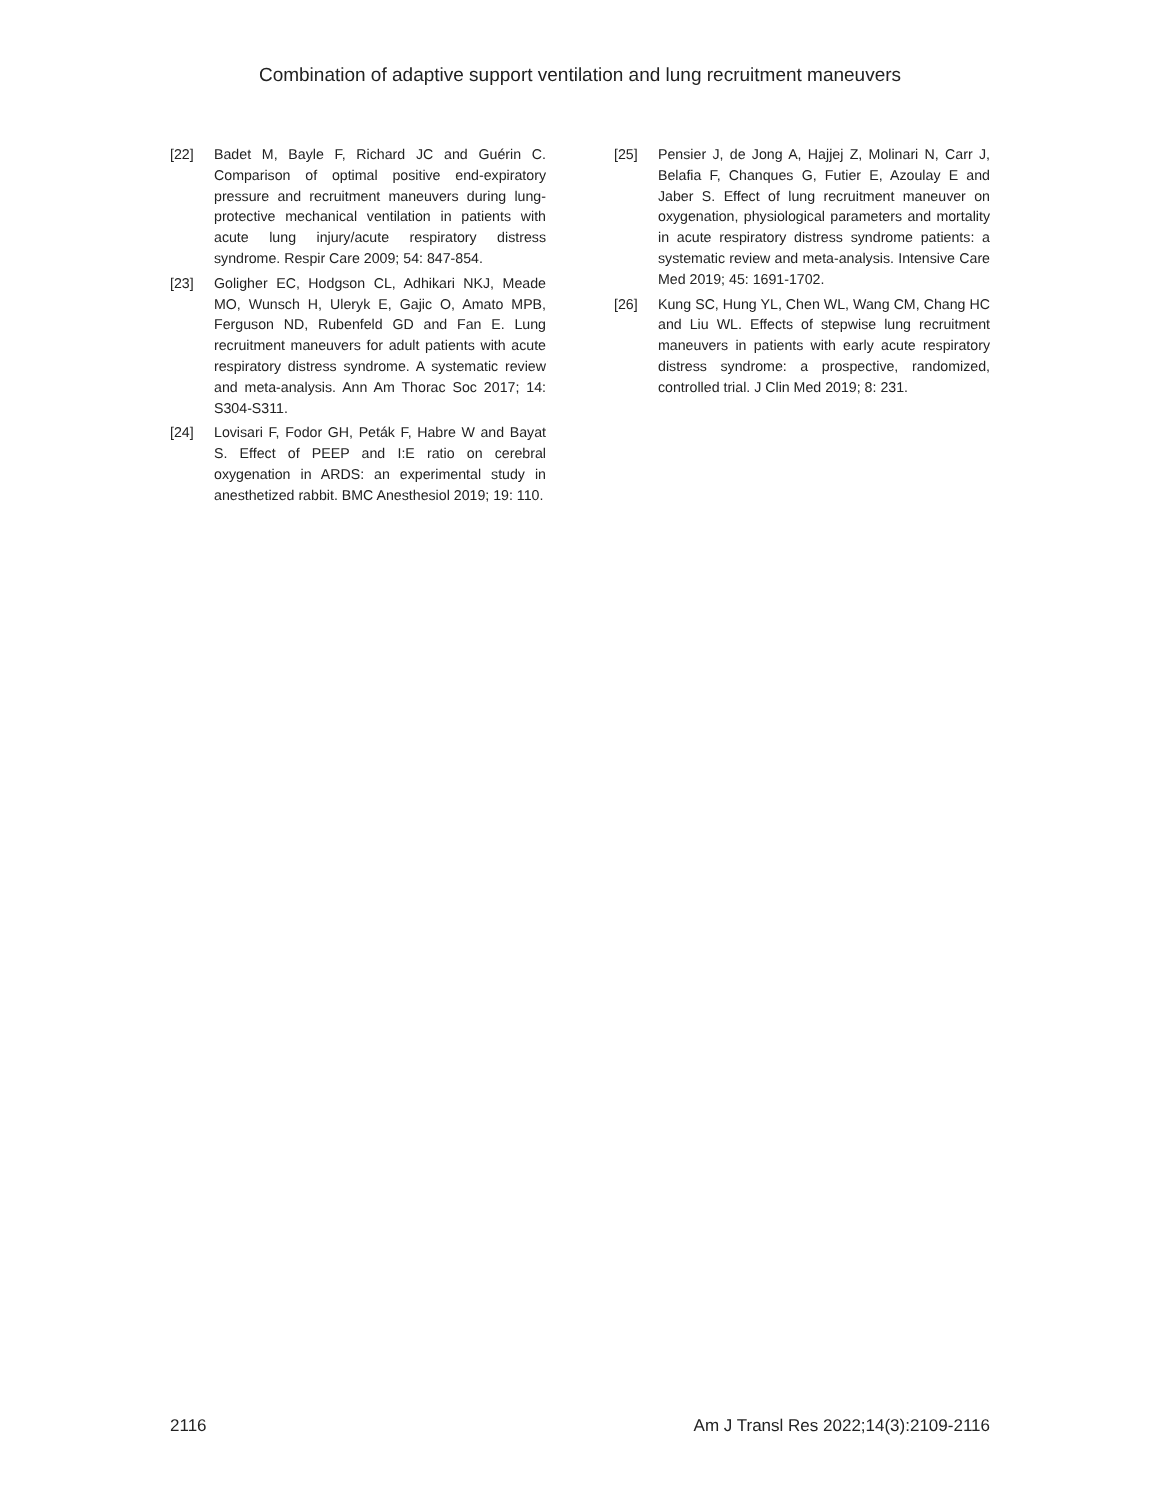Combination of adaptive support ventilation and lung recruitment maneuvers
[22] Badet M, Bayle F, Richard JC and Guérin C. Comparison of optimal positive end-expiratory pressure and recruitment maneuvers during lung-protective mechanical ventilation in patients with acute lung injury/acute respiratory distress syndrome. Respir Care 2009; 54: 847-854.
[23] Goligher EC, Hodgson CL, Adhikari NKJ, Meade MO, Wunsch H, Uleryk E, Gajic O, Amato MPB, Ferguson ND, Rubenfeld GD and Fan E. Lung recruitment maneuvers for adult patients with acute respiratory distress syndrome. A systematic review and meta-analysis. Ann Am Thorac Soc 2017; 14: S304-S311.
[24] Lovisari F, Fodor GH, Peták F, Habre W and Bayat S. Effect of PEEP and I:E ratio on cerebral oxygenation in ARDS: an experimental study in anesthetized rabbit. BMC Anesthesiol 2019; 19: 110.
[25] Pensier J, de Jong A, Hajjej Z, Molinari N, Carr J, Belafia F, Chanques G, Futier E, Azoulay E and Jaber S. Effect of lung recruitment maneuver on oxygenation, physiological parameters and mortality in acute respiratory distress syndrome patients: a systematic review and meta-analysis. Intensive Care Med 2019; 45: 1691-1702.
[26] Kung SC, Hung YL, Chen WL, Wang CM, Chang HC and Liu WL. Effects of stepwise lung recruitment maneuvers in patients with early acute respiratory distress syndrome: a prospective, randomized, controlled trial. J Clin Med 2019; 8: 231.
2116 Am J Transl Res 2022;14(3):2109-2116